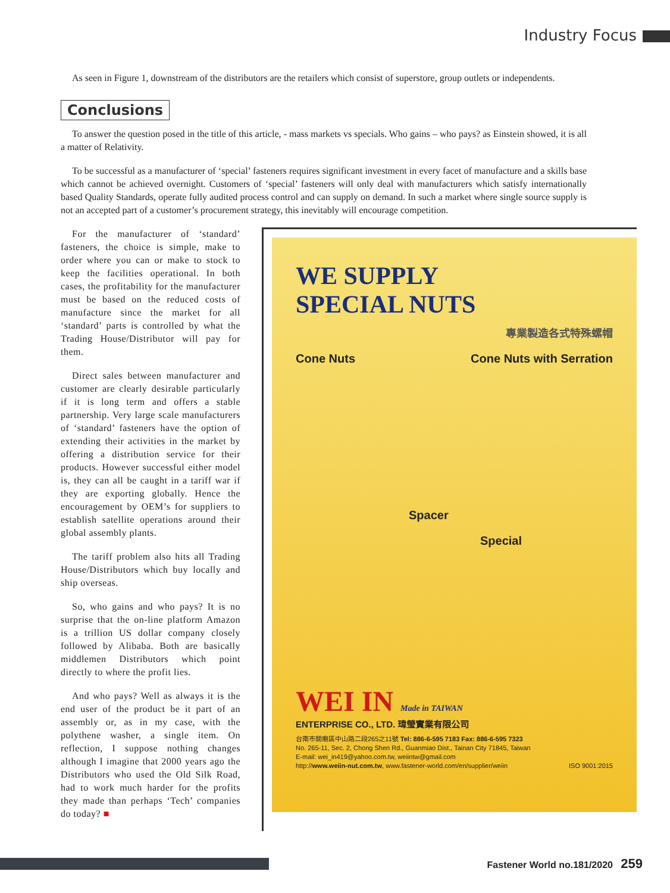Industry Focus
As seen in Figure 1, downstream of the distributors are the retailers which consist of superstore, group outlets or independents.
Conclusions
To answer the question posed in the title of this article, - mass markets vs specials. Who gains – who pays? as Einstein showed, it is all a matter of Relativity.
To be successful as a manufacturer of ‘special’ fasteners requires significant investment in every facet of manufacture and a skills base which cannot be achieved overnight. Customers of ‘special’ fasteners will only deal with manufacturers which satisfy internationally based Quality Standards, operate fully audited process control and can supply on demand. In such a market where single source supply is not an accepted part of a customer’s procurement strategy, this inevitably will encourage competition.
For the manufacturer of ‘standard’ fasteners, the choice is simple, make to order where you can or make to stock to keep the facilities operational. In both cases, the profitability for the manufacturer must be based on the reduced costs of manufacture since the market for all ‘standard’ parts is controlled by what the Trading House/Distributor will pay for them.
Direct sales between manufacturer and customer are clearly desirable particularly if it is long term and offers a stable partnership. Very large scale manufacturers of ‘standard’ fasteners have the option of extending their activities in the market by offering a distribution service for their products. However successful either model is, they can all be caught in a tariff war if they are exporting globally. Hence the encouragement by OEM’s for suppliers to establish satellite operations around their global assembly plants.
The tariff problem also hits all Trading House/Distributors which buy locally and ship overseas.
So, who gains and who pays? It is no surprise that the on-line platform Amazon is a trillion US dollar company closely followed by Alibaba. Both are basically middlemen Distributors which point directly to where the profit lies.
And who pays? Well as always it is the end user of the product be it part of an assembly or, as in my case, with the polythene washer, a single item. On reflection, I suppose nothing changes although I imagine that 2000 years ago the Distributors who used the Old Silk Road, had to work much harder for the profits they made than perhaps ‘Tech’ companies do today? ■
WE SUPPLY
SPECIAL NUTS
專業製造各式特殊螺帽
Cone Nuts Cone Nuts with Serration
Spacer
Special
WEI IN Made in TAIWAN
ENTERPRISE CO., LTD. 瑋瑩實業有限公司
台南市關廟區中山路二段265之11號 Tel: 886-6-595 7183 Fax: 886-6-595 7323
No. 265-11, Sec. 2, Chong Shen Rd., Guanmiao Dist., Tainan City 71845, Taiwan
E-mail: wei_in419@yahoo.com.tw, weiintw@gmail.com
http://www.weiin-nut.com.tw, www.fastener-world.com/en/supplier/weiin ISO 9001:2015
Fastener World no.181/2020 259